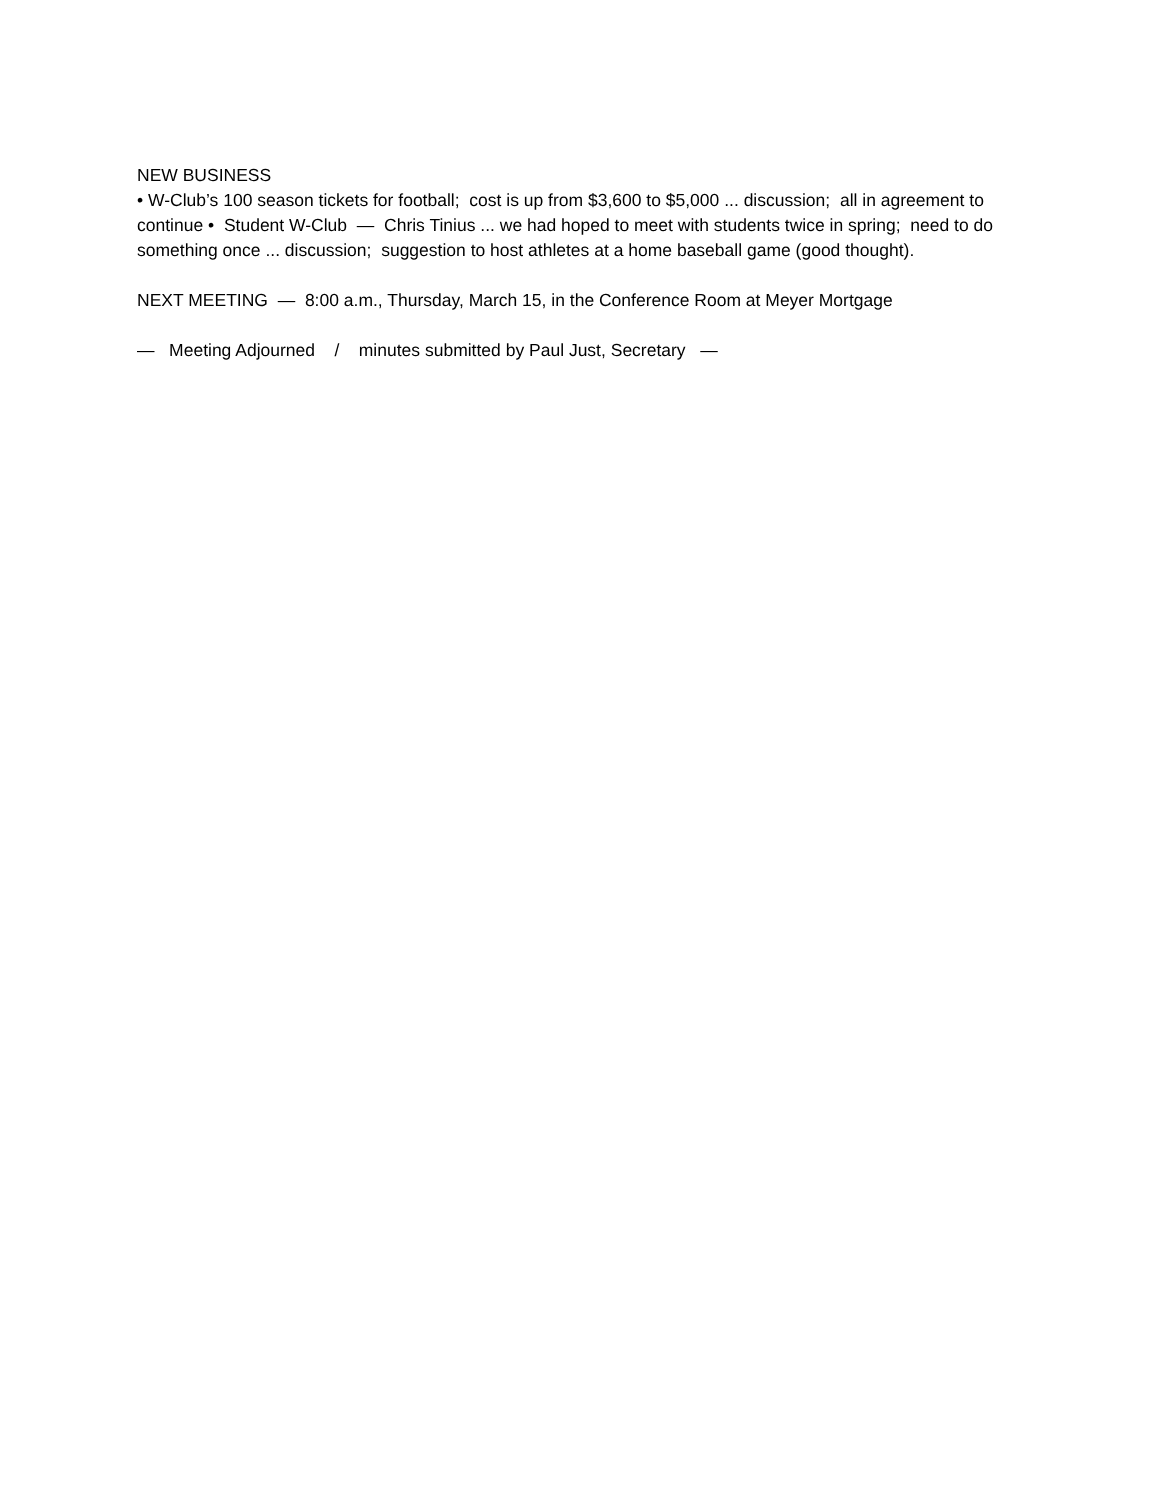NEW BUSINESS
• W-Club’s 100 season tickets for football; cost is up from $3,600 to $5,000 ... discussion; all in agreement to continue • Student W-Club — Chris Tinius ... we had hoped to meet with students twice in spring; need to do something once ... discussion; suggestion to host athletes at a home baseball game (good thought).
NEXT MEETING — 8:00 a.m., Thursday, March 15, in the Conference Room at Meyer Mortgage
— Meeting Adjourned / minutes submitted by Paul Just, Secretary —